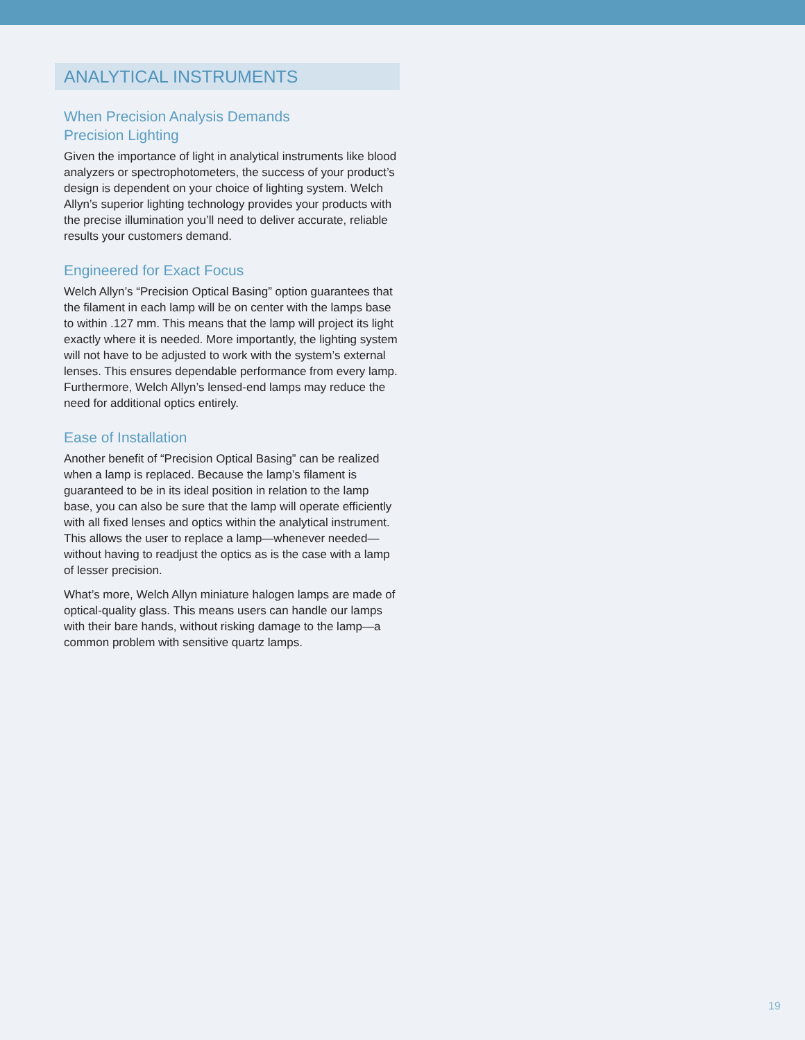ANALYTICAL INSTRUMENTS
When Precision Analysis Demands
Precision Lighting
Given the importance of light in analytical instruments like blood analyzers or spectrophotometers, the success of your product’s design is dependent on your choice of lighting system. Welch Allyn’s superior lighting technology provides your products with the precise illumination you’ll need to deliver accurate, reliable results your customers demand.
Engineered for Exact Focus
Welch Allyn’s “Precision Optical Basing” option guarantees that the filament in each lamp will be on center with the lamps base to within .127 mm. This means that the lamp will project its light exactly where it is needed. More importantly, the lighting system will not have to be adjusted to work with the system’s external lenses. This ensures dependable performance from every lamp. Furthermore, Welch Allyn’s lensed-end lamps may reduce the need for additional optics entirely.
Ease of Installation
Another benefit of “Precision Optical Basing” can be realized when a lamp is replaced. Because the lamp’s filament is guaranteed to be in its ideal position in relation to the lamp base, you can also be sure that the lamp will operate efficiently with all fixed lenses and optics within the analytical instrument. This allows the user to replace a lamp—whenever needed—without having to readjust the optics as is the case with a lamp of lesser precision.
What’s more, Welch Allyn miniature halogen lamps are made of optical-quality glass. This means users can handle our lamps with their bare hands, without risking damage to the lamp—a common problem with sensitive quartz lamps.
19